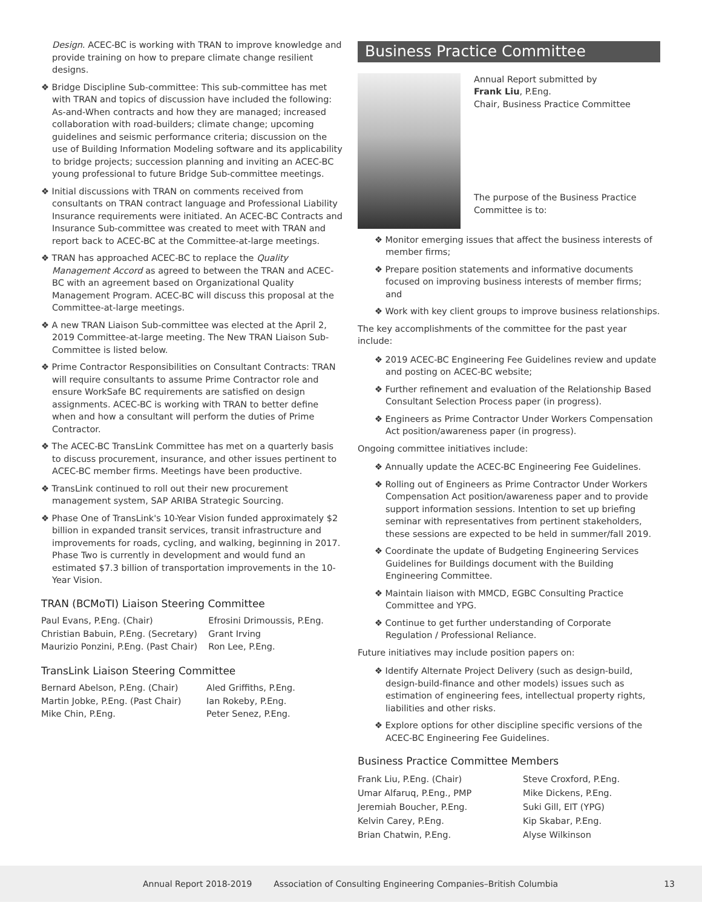Design. ACEC-BC is working with TRAN to improve knowledge and provide training on how to prepare climate change resilient designs.
❖ Bridge Discipline Sub-committee: This sub-committee has met with TRAN and topics of discussion have included the following: As-and-When contracts and how they are managed; increased collaboration with road-builders; climate change; upcoming guidelines and seismic performance criteria; discussion on the use of Building Information Modeling software and its applicability to bridge projects; succession planning and inviting an ACEC-BC young professional to future Bridge Sub-committee meetings.
❖ Initial discussions with TRAN on comments received from consultants on TRAN contract language and Professional Liability Insurance requirements were initiated. An ACEC-BC Contracts and Insurance Sub-committee was created to meet with TRAN and report back to ACEC-BC at the Committee-at-large meetings.
❖ TRAN has approached ACEC-BC to replace the Quality Management Accord as agreed to between the TRAN and ACEC-BC with an agreement based on Organizational Quality Management Program. ACEC-BC will discuss this proposal at the Committee-at-large meetings.
❖ A new TRAN Liaison Sub-committee was elected at the April 2, 2019 Committee-at-large meeting. The New TRAN Liaison Sub-Committee is listed below.
❖ Prime Contractor Responsibilities on Consultant Contracts: TRAN will require consultants to assume Prime Contractor role and ensure WorkSafe BC requirements are satisfied on design assignments. ACEC-BC is working with TRAN to better define when and how a consultant will perform the duties of Prime Contractor.
❖ The ACEC-BC TransLink Committee has met on a quarterly basis to discuss procurement, insurance, and other issues pertinent to ACEC-BC member firms. Meetings have been productive.
❖ TransLink continued to roll out their new procurement management system, SAP ARIBA Strategic Sourcing.
❖ Phase One of TransLink's 10-Year Vision funded approximately $2 billion in expanded transit services, transit infrastructure and improvements for roads, cycling, and walking, beginning in 2017. Phase Two is currently in development and would fund an estimated $7.3 billion of transportation improvements in the 10-Year Vision.
TRAN (BCMoTI) Liaison Steering Committee
| Paul Evans, P.Eng. (Chair) | Efrosini Drimoussis, P.Eng. |
| Christian Babuin, P.Eng. (Secretary) | Grant Irving |
| Maurizio Ponzini, P.Eng. (Past Chair) | Ron Lee, P.Eng. |
TransLink Liaison Steering Committee
| Bernard Abelson, P.Eng. (Chair) | Aled Griffiths, P.Eng. |
| Martin Jobke, P.Eng. (Past Chair) | Ian Rokeby, P.Eng. |
| Mike Chin, P.Eng. | Peter Senez, P.Eng. |
Business Practice Committee
Annual Report submitted by
Frank Liu, P.Eng.
Chair, Business Practice Committee
The purpose of the Business Practice Committee is to:
❖ Monitor emerging issues that affect the business interests of member firms;
❖ Prepare position statements and informative documents focused on improving business interests of member firms; and
❖ Work with key client groups to improve business relationships.
The key accomplishments of the committee for the past year include:
❖ 2019 ACEC-BC Engineering Fee Guidelines review and update and posting on ACEC-BC website;
❖ Further refinement and evaluation of the Relationship Based Consultant Selection Process paper (in progress).
❖ Engineers as Prime Contractor Under Workers Compensation Act position/awareness paper (in progress).
Ongoing committee initiatives include:
❖ Annually update the ACEC-BC Engineering Fee Guidelines.
❖ Rolling out of Engineers as Prime Contractor Under Workers Compensation Act position/awareness paper and to provide support information sessions. Intention to set up briefing seminar with representatives from pertinent stakeholders, these sessions are expected to be held in summer/fall 2019.
❖ Coordinate the update of Budgeting Engineering Services Guidelines for Buildings document with the Building Engineering Committee.
❖ Maintain liaison with MMCD, EGBC Consulting Practice Committee and YPG.
❖ Continue to get further understanding of Corporate Regulation / Professional Reliance.
Future initiatives may include position papers on:
❖ Identify Alternate Project Delivery (such as design-build, design-build-finance and other models) issues such as estimation of engineering fees, intellectual property rights, liabilities and other risks.
❖ Explore options for other discipline specific versions of the ACEC-BC Engineering Fee Guidelines.
Business Practice Committee Members
| Frank Liu, P.Eng. (Chair) | Steve Croxford, P.Eng. |
| Umar Alfaruq, P.Eng., PMP | Mike Dickens, P.Eng. |
| Jeremiah Boucher, P.Eng. | Suki Gill, EIT (YPG) |
| Kelvin Carey, P.Eng. | Kip Skabar, P.Eng. |
| Brian Chatwin, P.Eng. | Alyse Wilkinson |
Annual Report 2018-2019 Association of Consulting Engineering Companies–British Columbia 13